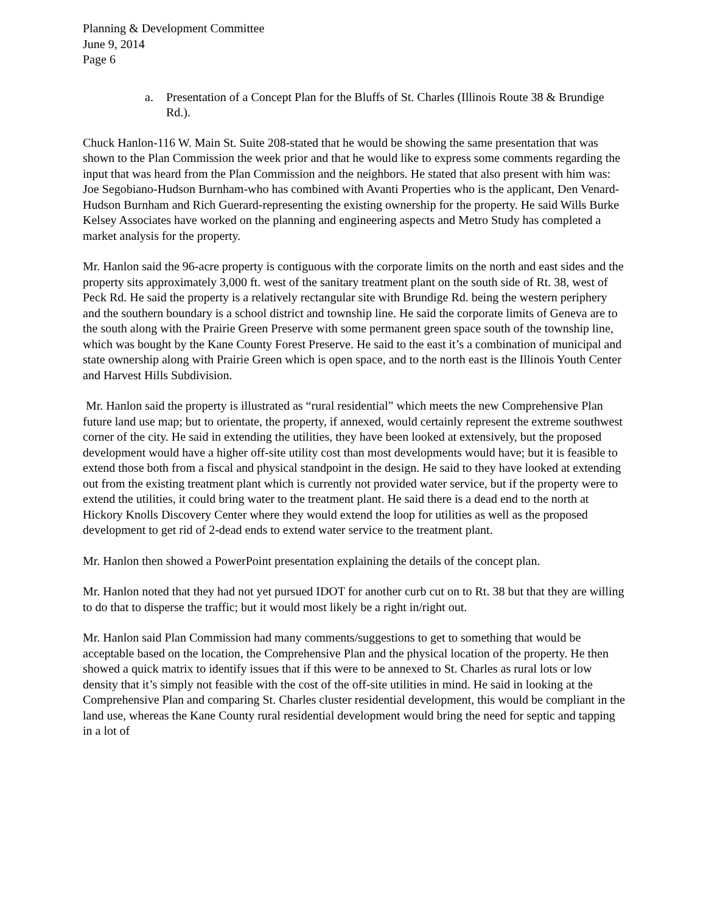Planning & Development Committee
June 9, 2014
Page 6
a. Presentation of a Concept Plan for the Bluffs of St. Charles (Illinois Route 38 & Brundige Rd.).
Chuck Hanlon-116 W. Main St. Suite 208-stated that he would be showing the same presentation that was shown to the Plan Commission the week prior and that he would like to express some comments regarding the input that was heard from the Plan Commission and the neighbors. He stated that also present with him was: Joe Segobiano-Hudson Burnham-who has combined with Avanti Properties who is the applicant, Den Venard-Hudson Burnham and Rich Guerard-representing the existing ownership for the property. He said Wills Burke Kelsey Associates have worked on the planning and engineering aspects and Metro Study has completed a market analysis for the property.
Mr. Hanlon said the 96-acre property is contiguous with the corporate limits on the north and east sides and the property sits approximately 3,000 ft. west of the sanitary treatment plant on the south side of Rt. 38, west of Peck Rd. He said the property is a relatively rectangular site with Brundige Rd. being the western periphery and the southern boundary is a school district and township line. He said the corporate limits of Geneva are to the south along with the Prairie Green Preserve with some permanent green space south of the township line, which was bought by the Kane County Forest Preserve. He said to the east it’s a combination of municipal and state ownership along with Prairie Green which is open space, and to the north east is the Illinois Youth Center and Harvest Hills Subdivision.
Mr. Hanlon said the property is illustrated as “rural residential” which meets the new Comprehensive Plan future land use map; but to orientate, the property, if annexed, would certainly represent the extreme southwest corner of the city. He said in extending the utilities, they have been looked at extensively, but the proposed development would have a higher off-site utility cost than most developments would have; but it is feasible to extend those both from a fiscal and physical standpoint in the design. He said to they have looked at extending out from the existing treatment plant which is currently not provided water service, but if the property were to extend the utilities, it could bring water to the treatment plant. He said there is a dead end to the north at Hickory Knolls Discovery Center where they would extend the loop for utilities as well as the proposed development to get rid of 2-dead ends to extend water service to the treatment plant.
Mr. Hanlon then showed a PowerPoint presentation explaining the details of the concept plan.
Mr. Hanlon noted that they had not yet pursued IDOT for another curb cut on to Rt. 38 but that they are willing to do that to disperse the traffic; but it would most likely be a right in/right out.
Mr. Hanlon said Plan Commission had many comments/suggestions to get to something that would be acceptable based on the location, the Comprehensive Plan and the physical location of the property. He then showed a quick matrix to identify issues that if this were to be annexed to St. Charles as rural lots or low density that it’s simply not feasible with the cost of the off-site utilities in mind. He said in looking at the Comprehensive Plan and comparing St. Charles cluster residential development, this would be compliant in the land use, whereas the Kane County rural residential development would bring the need for septic and tapping in a lot of